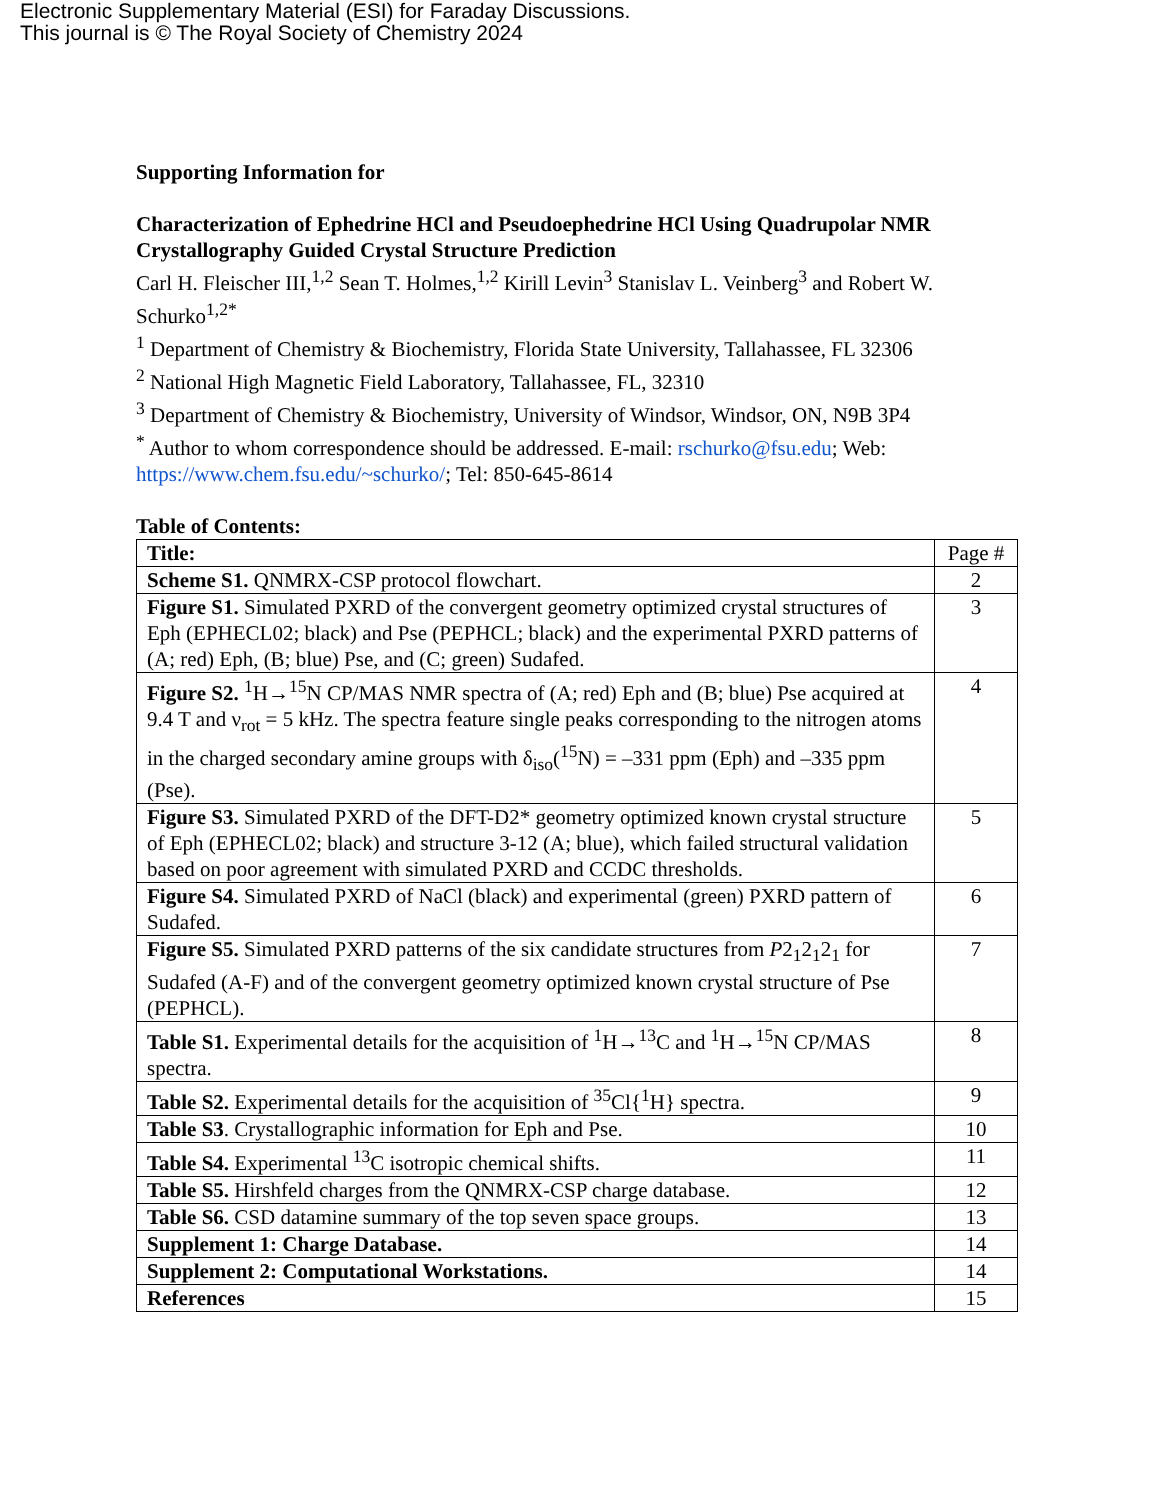Electronic Supplementary Material (ESI) for Faraday Discussions.
This journal is © The Royal Society of Chemistry 2024
Supporting Information for
Characterization of Ephedrine HCl and Pseudoephedrine HCl Using Quadrupolar NMR Crystallography Guided Crystal Structure Prediction
Carl H. Fleischer III,<sup>1,2</sup> Sean T. Holmes,<sup>1,2</sup> Kirill Levin<sup>3</sup> Stanislav L. Veinberg<sup>3</sup> and Robert W. Schurko<sup>1,2*</sup>
<sup>1</sup> Department of Chemistry & Biochemistry, Florida State University, Tallahassee, FL 32306
<sup>2</sup> National High Magnetic Field Laboratory, Tallahassee, FL, 32310
<sup>3</sup> Department of Chemistry & Biochemistry, University of Windsor, Windsor, ON, N9B 3P4
<sup>*</sup> Author to whom correspondence should be addressed. E-mail: rschurko@fsu.edu; Web: https://www.chem.fsu.edu/~schurko/; Tel: 850-645-8614
Table of Contents:
| Title: | Page # |
| Scheme S1. QNMRX-CSP protocol flowchart. | 2 |
| Figure S1. Simulated PXRD of the convergent geometry optimized crystal structures of Eph (EPHECL02; black) and Pse (PEPHCL; black) and the experimental PXRD patterns of (A; red) Eph, (B; blue) Pse, and (C; green) Sudafed. | 3 |
| Figure S2. <sup>1</sup>H→<sup>15</sup>N CP/MAS NMR spectra of (A; red) Eph and (B; blue) Pse acquired at 9.4 T and ν<sub>rot</sub> = 5 kHz. The spectra feature single peaks corresponding to the nitrogen atoms in the charged secondary amine groups with δ<sub>iso</sub>(<sup>15</sup>N) = –331 ppm (Eph) and –335 ppm (Pse). | 4 |
| Figure S3. Simulated PXRD of the DFT-D2* geometry optimized known crystal structure of Eph (EPHECL02; black) and structure 3-12 (A; blue), which failed structural validation based on poor agreement with simulated PXRD and CCDC thresholds. | 5 |
| Figure S4. Simulated PXRD of NaCl (black) and experimental (green) PXRD pattern of Sudafed. | 6 |
| Figure S5. Simulated PXRD patterns of the six candidate structures from P 2<sub>1</sub>2<sub>1</sub>2<sub>1</sub> for Sudafed (A-F) and of the convergent geometry optimized known crystal structure of Pse (PEPHCL). | 7 |
| Table S1. Experimental details for the acquisition of <sup>1</sup>H→<sup>13</sup>C and <sup>1</sup>H→<sup>15</sup>N CP/MAS spectra. | 8 |
| Table S2. Experimental details for the acquisition of <sup>35</sup>Cl{<sup>1</sup>H} spectra. | 9 |
| Table S3 . Crystallographic information for Eph and Pse. | 10 |
| Table S4. Experimental <sup>13</sup>C isotropic chemical shifts. | 11 |
| Table S5. Hirshfeld charges from the QNMRX-CSP charge database. | 12 |
| Table S6. CSD datamine summary of the top seven space groups. | 13 |
| Supplement 1: Charge Database. | 14 |
| Supplement 2: Computational Workstations. | 14 |
| References | 15 |